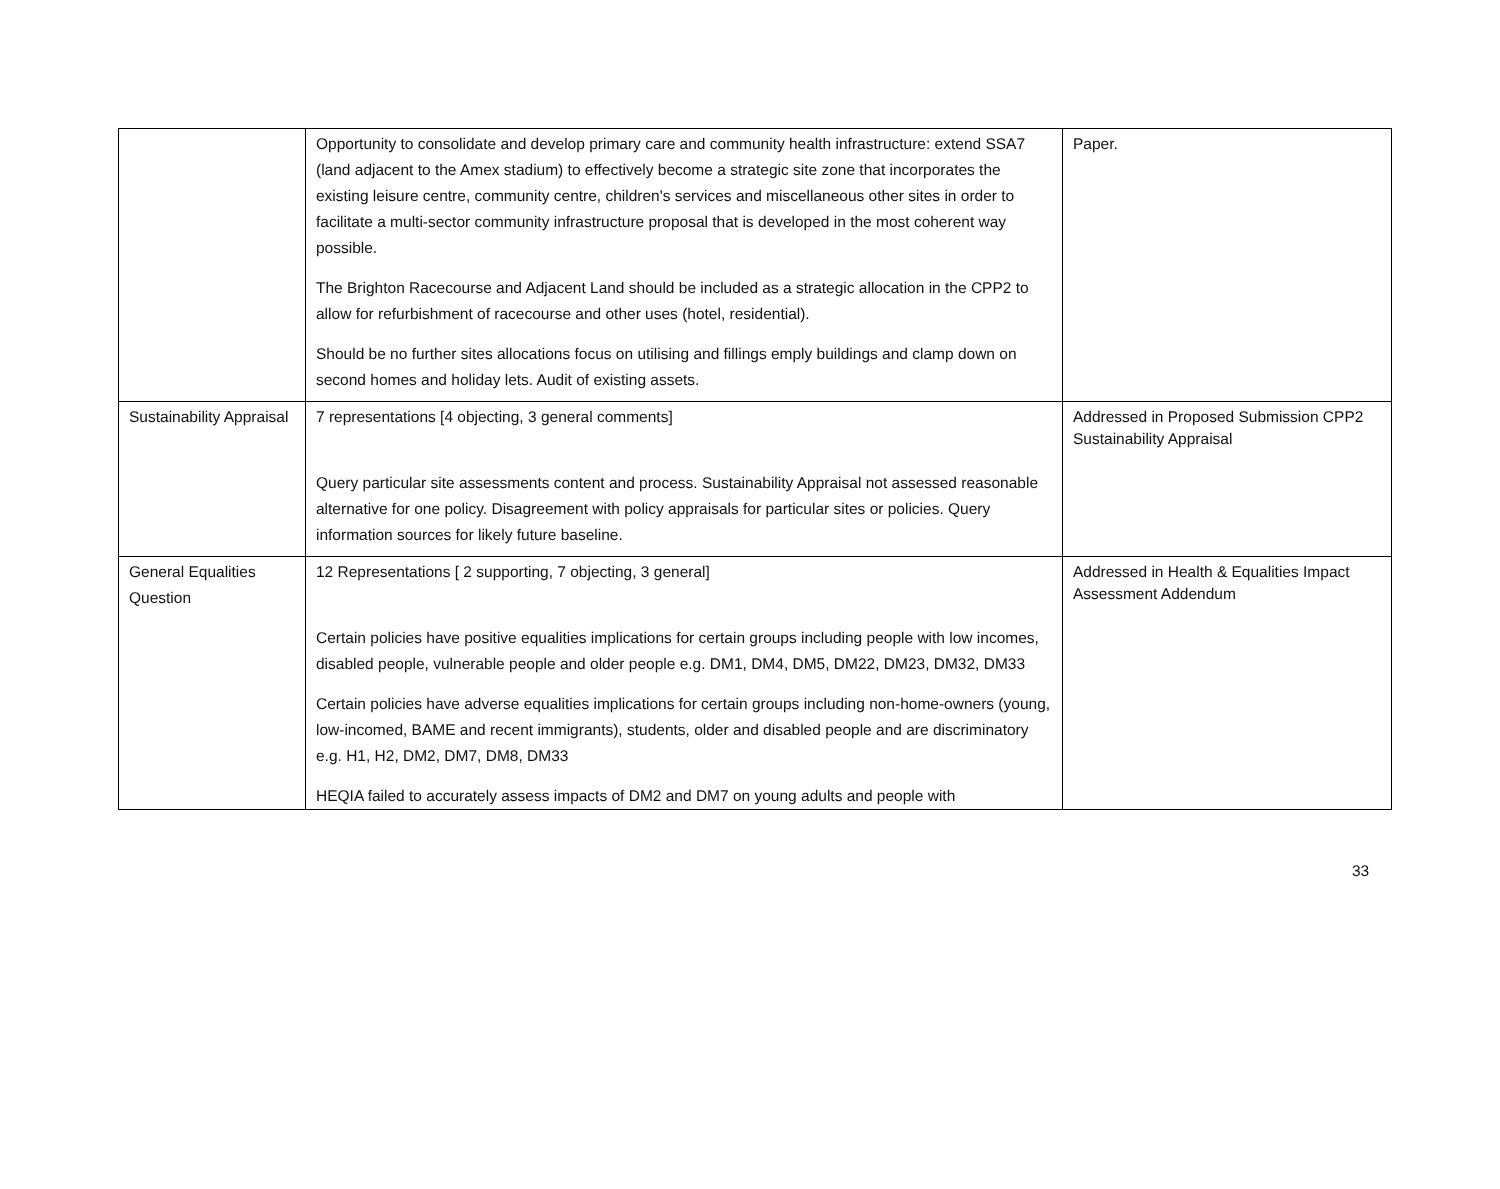| | Opportunity to consolidate and develop primary care and community health infrastructure: extend SSA7 (land adjacent to the Amex stadium) to effectively become a strategic site zone that incorporates the existing leisure centre, community centre, children's services and miscellaneous other sites in order to facilitate a multi-sector community infrastructure proposal that is developed in the most coherent way possible. The Brighton Racecourse and Adjacent Land should be included as a strategic allocation in the CPP2 to allow for refurbishment of racecourse and other uses (hotel, residential). Should be no further sites allocations focus on utilising and fillings emply buildings and clamp down on second homes and holiday lets. Audit of existing assets. | Paper. |
| Sustainability Appraisal | 7 representations [4 objecting, 3 general comments] Query particular site assessments content and process. Sustainability Appraisal not assessed reasonable alternative for one policy. Disagreement with policy appraisals for particular sites or policies. Query information sources for likely future baseline. | Addressed in Proposed Submission CPP2 Sustainability Appraisal |
| General Equalities Question | 12 Representations [ 2 supporting, 7 objecting, 3 general] Certain policies have positive equalities implications for certain groups including people with low incomes, disabled people, vulnerable people and older people e.g. DM1, DM4, DM5, DM22, DM23, DM32, DM33 Certain policies have adverse equalities implications for certain groups including non-home-owners (young, low-incomed, BAME and recent immigrants), students, older and disabled people and are discriminatory e.g. H1, H2, DM2, DM7, DM8, DM33 HEQIA failed to accurately assess impacts of DM2 and DM7 on young adults and people with | Addressed in Health & Equalities Impact Assessment Addendum |
33